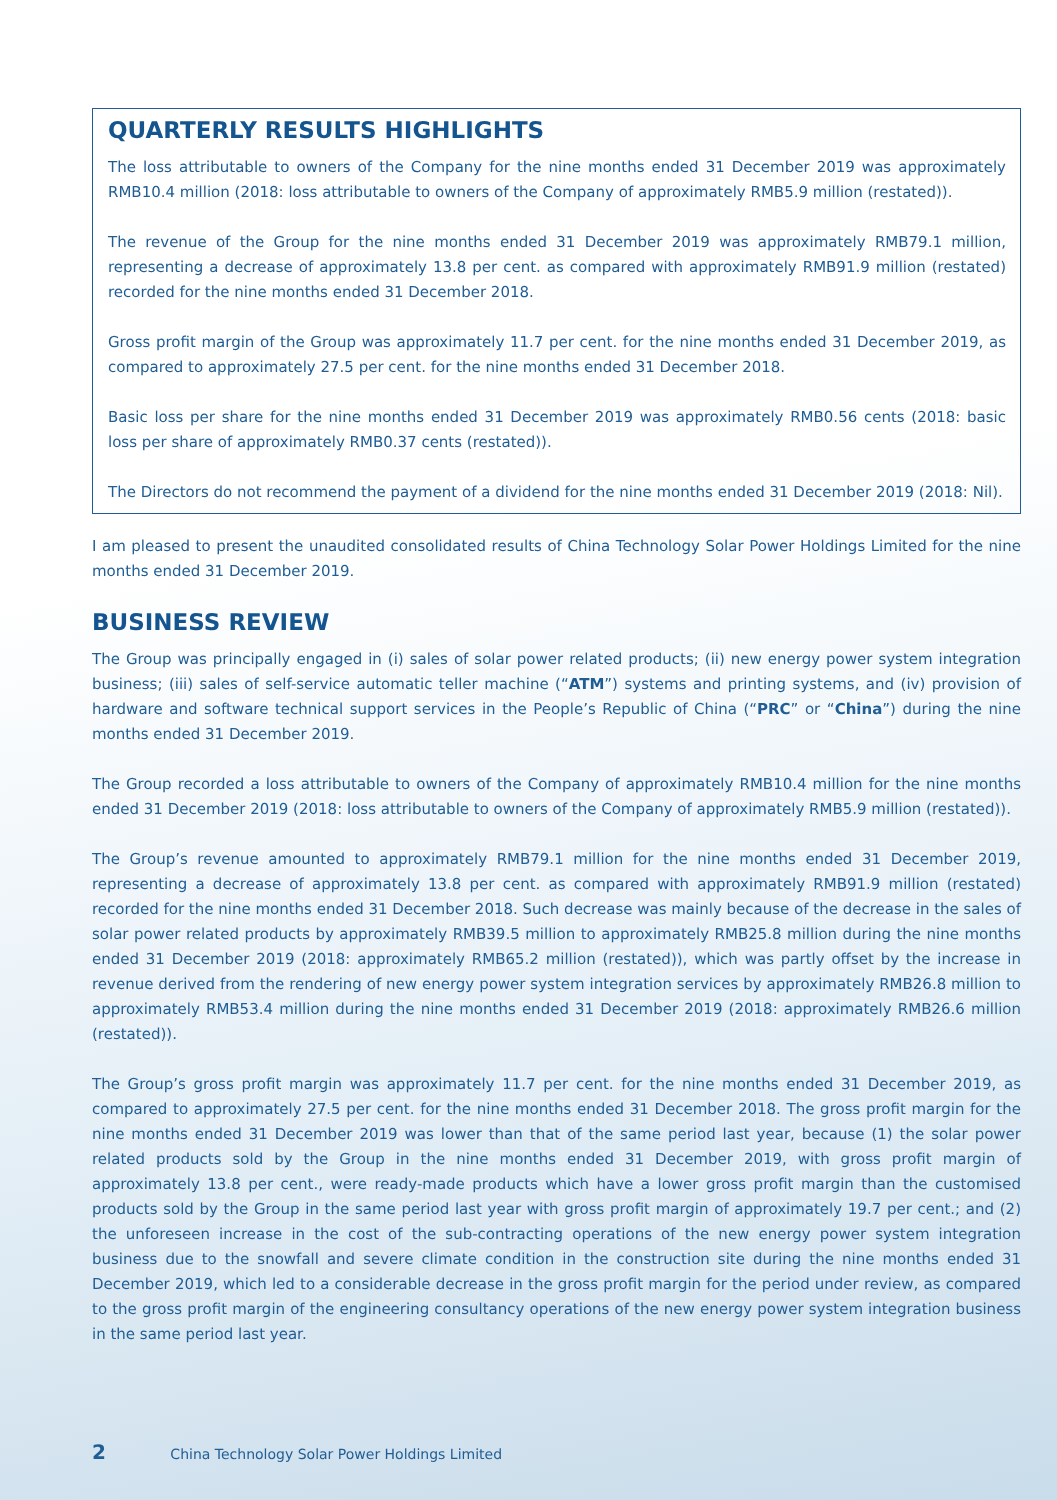QUARTERLY RESULTS HIGHLIGHTS
The loss attributable to owners of the Company for the nine months ended 31 December 2019 was approximately RMB10.4 million (2018: loss attributable to owners of the Company of approximately RMB5.9 million (restated)).
The revenue of the Group for the nine months ended 31 December 2019 was approximately RMB79.1 million, representing a decrease of approximately 13.8 per cent. as compared with approximately RMB91.9 million (restated) recorded for the nine months ended 31 December 2018.
Gross profit margin of the Group was approximately 11.7 per cent. for the nine months ended 31 December 2019, as compared to approximately 27.5 per cent. for the nine months ended 31 December 2018.
Basic loss per share for the nine months ended 31 December 2019 was approximately RMB0.56 cents (2018: basic loss per share of approximately RMB0.37 cents (restated)).
The Directors do not recommend the payment of a dividend for the nine months ended 31 December 2019 (2018: Nil).
I am pleased to present the unaudited consolidated results of China Technology Solar Power Holdings Limited for the nine months ended 31 December 2019.
BUSINESS REVIEW
The Group was principally engaged in (i) sales of solar power related products; (ii) new energy power system integration business; (iii) sales of self-service automatic teller machine (“ATM”) systems and printing systems, and (iv) provision of hardware and software technical support services in the People’s Republic of China (“PRC” or “China”) during the nine months ended 31 December 2019.
The Group recorded a loss attributable to owners of the Company of approximately RMB10.4 million for the nine months ended 31 December 2019 (2018: loss attributable to owners of the Company of approximately RMB5.9 million (restated)).
The Group’s revenue amounted to approximately RMB79.1 million for the nine months ended 31 December 2019, representing a decrease of approximately 13.8 per cent. as compared with approximately RMB91.9 million (restated) recorded for the nine months ended 31 December 2018. Such decrease was mainly because of the decrease in the sales of solar power related products by approximately RMB39.5 million to approximately RMB25.8 million during the nine months ended 31 December 2019 (2018: approximately RMB65.2 million (restated)), which was partly offset by the increase in revenue derived from the rendering of new energy power system integration services by approximately RMB26.8 million to approximately RMB53.4 million during the nine months ended 31 December 2019 (2018: approximately RMB26.6 million (restated)).
The Group’s gross profit margin was approximately 11.7 per cent. for the nine months ended 31 December 2019, as compared to approximately 27.5 per cent. for the nine months ended 31 December 2018. The gross profit margin for the nine months ended 31 December 2019 was lower than that of the same period last year, because (1) the solar power related products sold by the Group in the nine months ended 31 December 2019, with gross profit margin of approximately 13.8 per cent., were ready-made products which have a lower gross profit margin than the customised products sold by the Group in the same period last year with gross profit margin of approximately 19.7 per cent.; and (2) the unforeseen increase in the cost of the sub-contracting operations of the new energy power system integration business due to the snowfall and severe climate condition in the construction site during the nine months ended 31 December 2019, which led to a considerable decrease in the gross profit margin for the period under review, as compared to the gross profit margin of the engineering consultancy operations of the new energy power system integration business in the same period last year.
2 China Technology Solar Power Holdings Limited